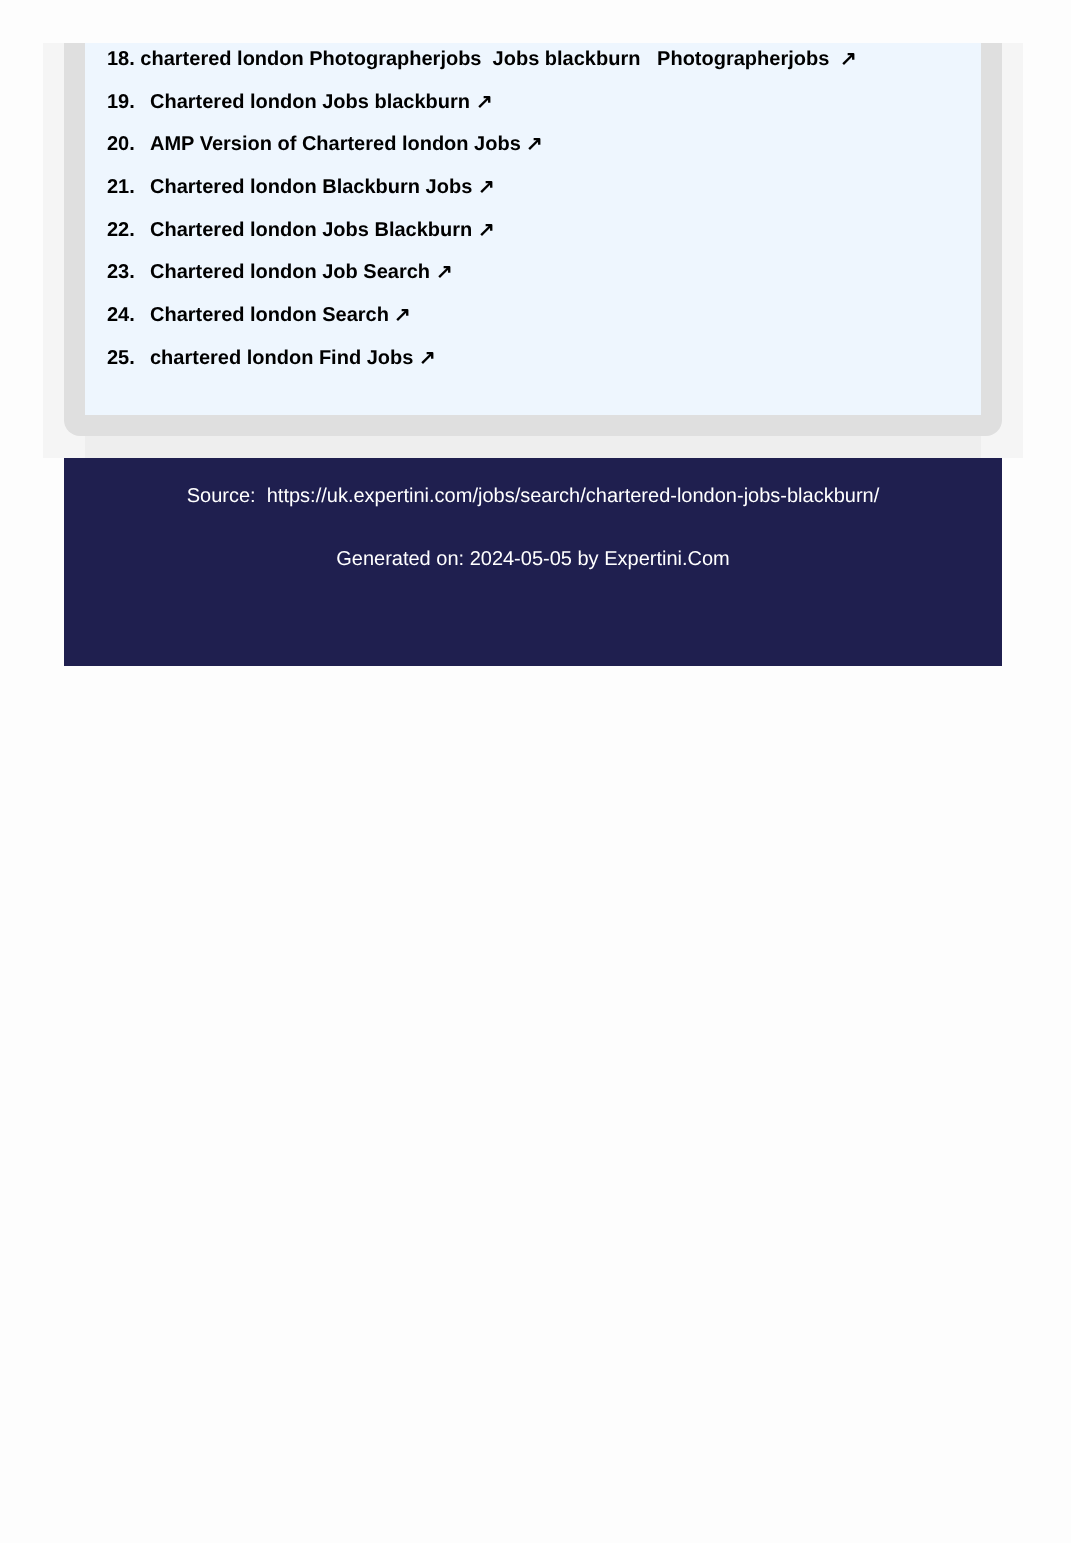18. chartered london Photographerjobs Jobs blackburn Photographerjobs ↗
19. Chartered london Jobs blackburn ↗
20. AMP Version of Chartered london Jobs ↗
21. Chartered london Blackburn Jobs ↗
22. Chartered london Jobs Blackburn ↗
23. Chartered london Job Search ↗
24. Chartered london Search ↗
25. chartered london Find Jobs ↗
Source: https://uk.expertini.com/jobs/search/chartered-london-jobs-blackburn/
Generated on: 2024-05-05 by Expertini.Com